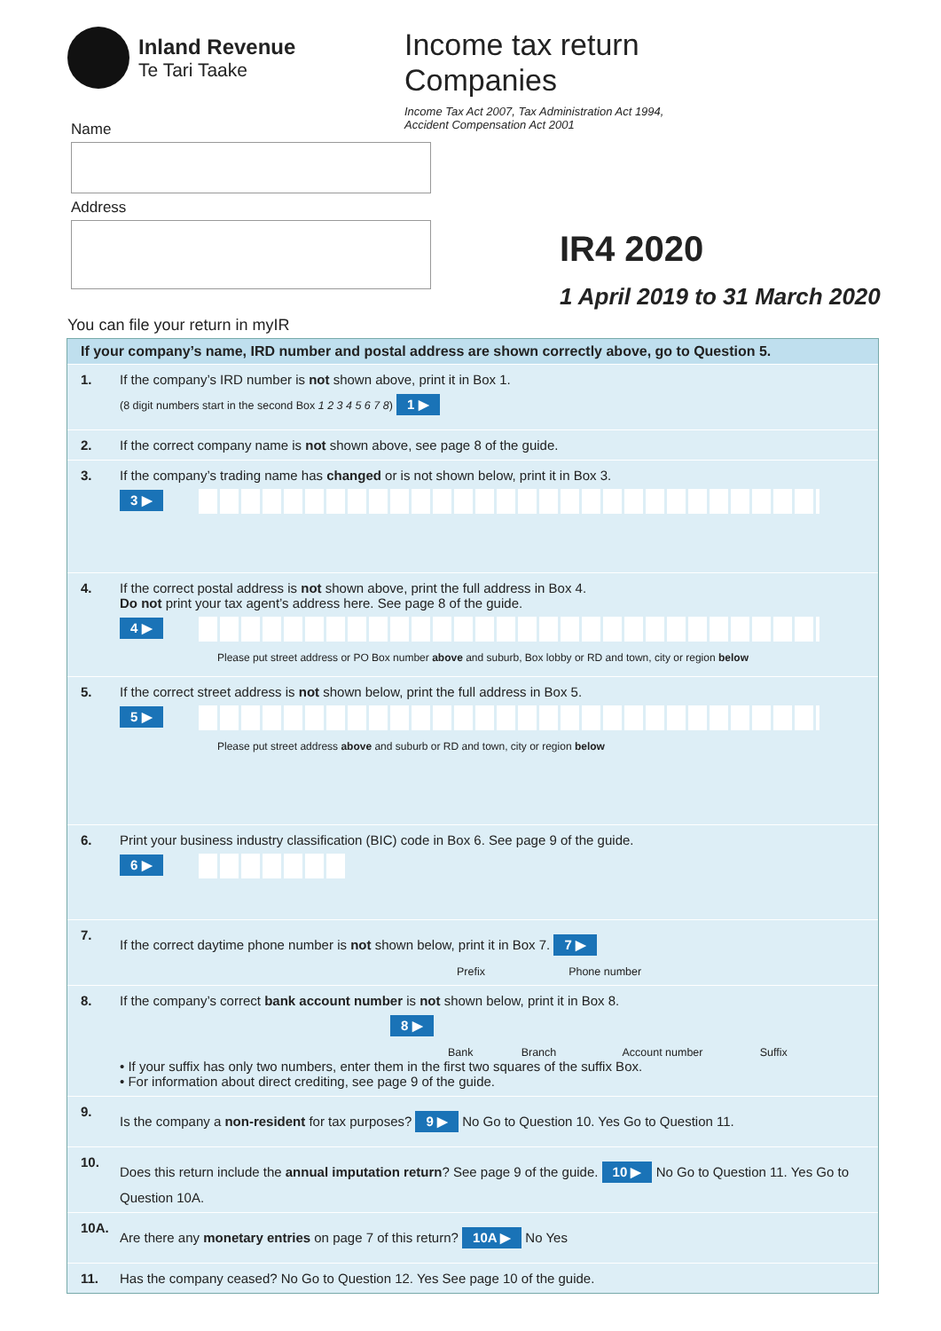Inland Revenue
Te Tari Taake
Name
Address
Income tax return
Companies
Income Tax Act 2007, Tax Administration Act 1994,
Accident Compensation Act 2001
IR4 2020
1 April 2019 to 31 March 2020
You can file your return in myIR
If your company’s name, IRD number and postal address are shown correctly above, go to Question 5.
1. If the company’s IRD number is not shown above, print it in Box 1.
(8 digit numbers start in the second Box 1 2 3 4 5 6 7 8) 1 ▶
2. If the correct company name is not shown above, see page 8 of the guide.
3. If the company’s trading name has changed or is not shown below, print it in Box 3.
3 ▶
4. If the correct postal address is not shown above, print the full address in Box 4.
Do not print your tax agent’s address here. See page 8 of the guide.
4 ▶
Please put street address or PO Box number above and suburb, Box lobby or RD and town, city or region below
5. If the correct street address is not shown below, print the full address in Box 5.
5 ▶
Please put street address above and suburb or RD and town, city or region below
6. Print your business industry classification (BIC) code in Box 6. See page 9 of the guide.
6 ▶
7. If the correct daytime phone number is not shown below, print it in Box 7. 7 ▶
Prefix Phone number
8. If the company’s correct bank account number is not shown below, print it in Box 8.
8 ▶
Bank Branch Account number Suffix
• If your suffix has only two numbers, enter them in the first two squares of the suffix Box.
• For information about direct crediting, see page 9 of the guide.
9. Is the company a non-resident for tax purposes? 9 ▶ No Go to Question 10. Yes Go to Question 11.
10. Does this return include the annual imputation return? See page 9 of the guide. 10 ▶ No Go to Question 11. Yes Go to Question 10A.
10A. Are there any monetary entries on page 7 of this return? 10A ▶ No Yes
11. Has the company ceased? No Go to Question 12. Yes See page 10 of the guide.